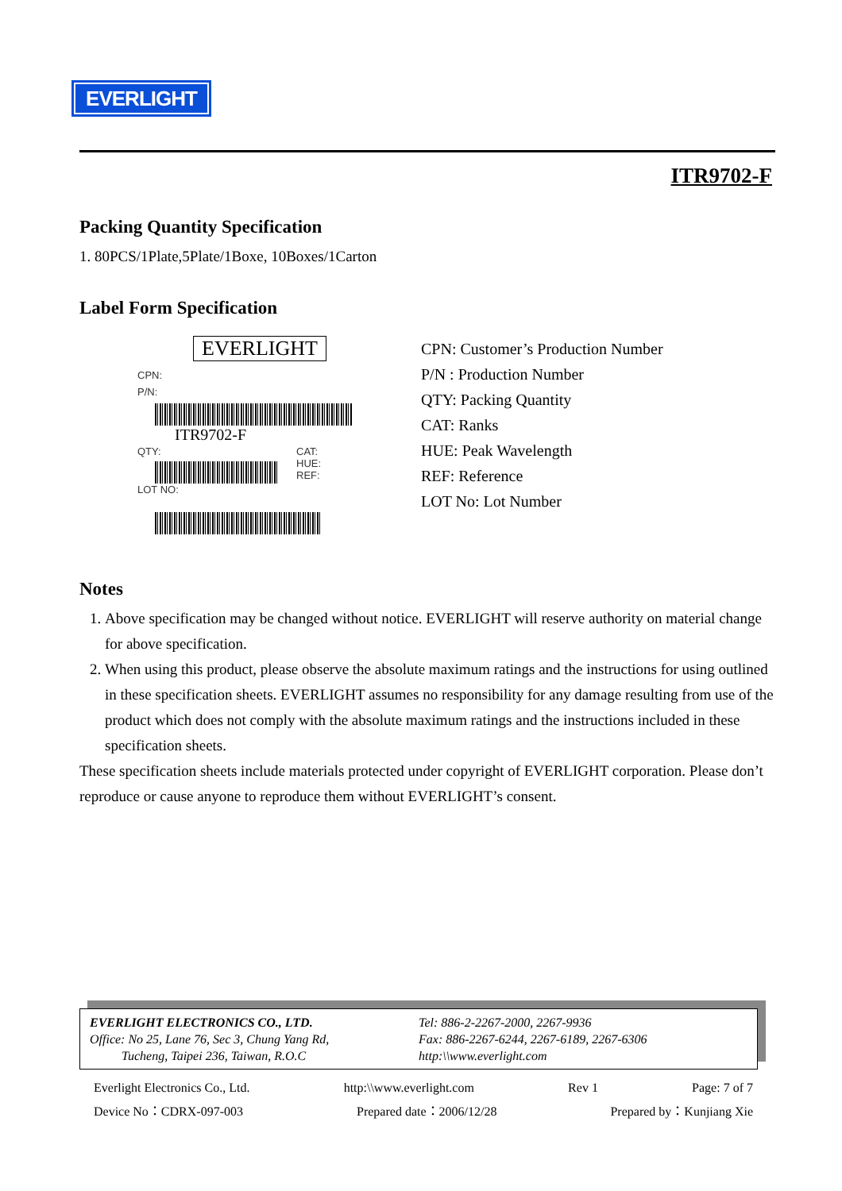EVERLIGHT
ITR9702-F
Packing Quantity Specification
1. 80PCS/1Plate,5Plate/1Boxe, 10Boxes/1Carton
Label Form Specification
EVERLIGHT
CPN:
P/N:
ITR9702-F
QTY: CAT:
HUE:
REF:
LOT NO:
CPN: Customer’s Production Number
P/N : Production Number
QTY: Packing Quantity
CAT: Ranks
HUE: Peak Wavelength
REF: Reference
LOT No: Lot Number
Notes
1. Above specification may be changed without notice. EVERLIGHT will reserve authority on material change for above specification.
2. When using this product, please observe the absolute maximum ratings and the instructions for using outlined in these specification sheets. EVERLIGHT assumes no responsibility for any damage resulting from use of the product which does not comply with the absolute maximum ratings and the instructions included in these specification sheets.
These specification sheets include materials protected under copyright of EVERLIGHT corporation. Please don’t reproduce or cause anyone to reproduce them without EVERLIGHT’s consent.
EVERLIGHT ELECTRONICS CO., LTD.
Office: No 25, Lane 76, Sec 3, Chung Yang Rd,
Tucheng, Taipei 236, Taiwan, R.O.C
Tel: 886-2-2267-2000, 2267-9936
Fax: 886-2267-6244, 2267-6189, 2267-6306
http:\\www.everlight.com
Everlight Electronics Co., Ltd. http:\\www.everlight.com Rev 1 Page: 7 of 7
Device No：CDRX-097-003 Prepared date：2006/12/28 Prepared by：Kunjiang Xie